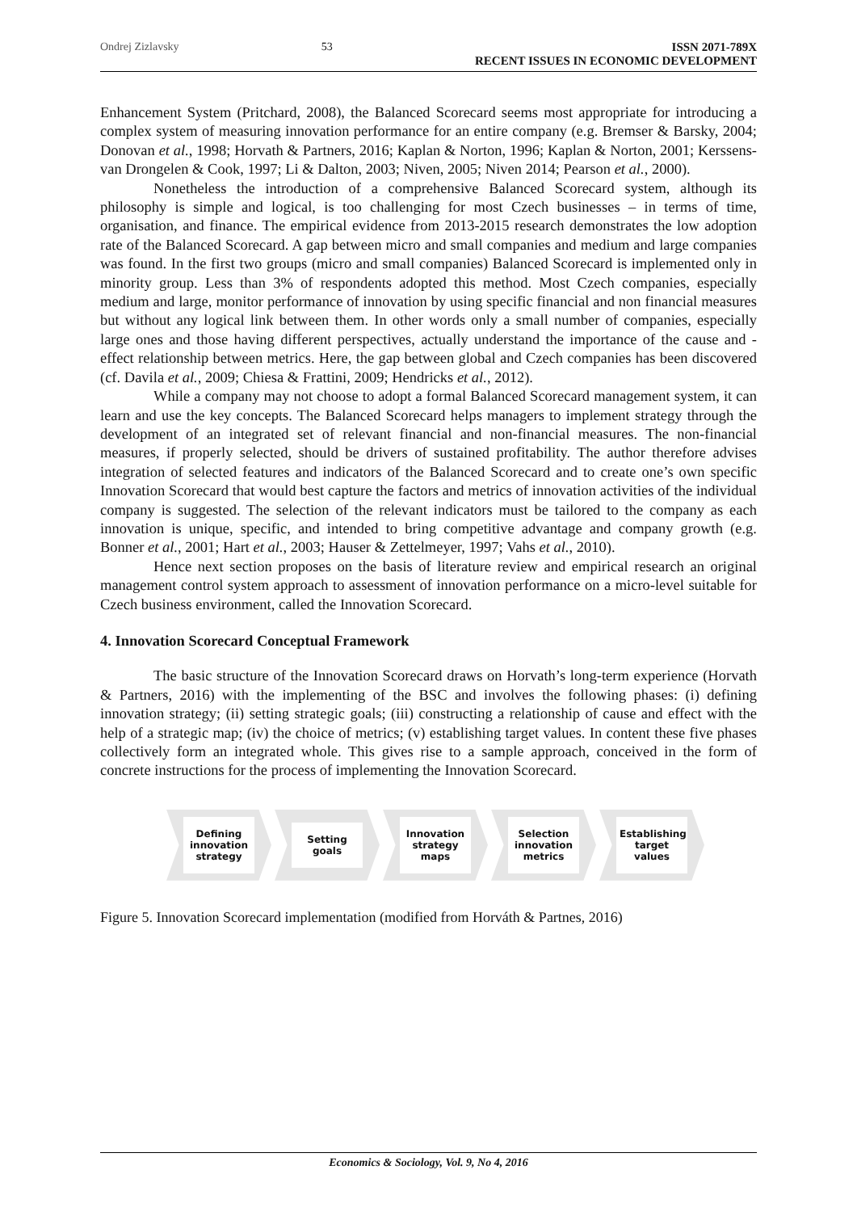Ondrej Zizlavsky 53 ISSN 2071-789X
RECENT ISSUES IN ECONOMIC DEVELOPMENT
Enhancement System (Pritchard, 2008), the Balanced Scorecard seems most appropriate for introducing a complex system of measuring innovation performance for an entire company (e.g. Bremser & Barsky, 2004; Donovan et al., 1998; Horvath & Partners, 2016; Kaplan & Norton, 1996; Kaplan & Norton, 2001; Kerssens-van Drongelen & Cook, 1997; Li & Dalton, 2003; Niven, 2005; Niven 2014; Pearson et al., 2000).
Nonetheless the introduction of a comprehensive Balanced Scorecard system, although its philosophy is simple and logical, is too challenging for most Czech businesses – in terms of time, organisation, and finance. The empirical evidence from 2013-2015 research demonstrates the low adoption rate of the Balanced Scorecard. A gap between micro and small companies and medium and large companies was found. In the first two groups (micro and small companies) Balanced Scorecard is implemented only in minority group. Less than 3% of respondents adopted this method. Most Czech companies, especially medium and large, monitor performance of innovation by using specific financial and non financial measures but without any logical link between them. In other words only a small number of companies, especially large ones and those having different perspectives, actually understand the importance of the cause and -effect relationship between metrics. Here, the gap between global and Czech companies has been discovered (cf. Davila et al., 2009; Chiesa & Frattini, 2009; Hendricks et al., 2012).
While a company may not choose to adopt a formal Balanced Scorecard management system, it can learn and use the key concepts. The Balanced Scorecard helps managers to implement strategy through the development of an integrated set of relevant financial and non-financial measures. The non-financial measures, if properly selected, should be drivers of sustained profitability. The author therefore advises integration of selected features and indicators of the Balanced Scorecard and to create one’s own specific Innovation Scorecard that would best capture the factors and metrics of innovation activities of the individual company is suggested. The selection of the relevant indicators must be tailored to the company as each innovation is unique, specific, and intended to bring competitive advantage and company growth (e.g. Bonner et al., 2001; Hart et al., 2003; Hauser & Zettelmeyer, 1997; Vahs et al., 2010).
Hence next section proposes on the basis of literature review and empirical research an original management control system approach to assessment of innovation performance on a micro-level suitable for Czech business environment, called the Innovation Scorecard.
4. Innovation Scorecard Conceptual Framework
The basic structure of the Innovation Scorecard draws on Horvath’s long-term experience (Horvath & Partners, 2016) with the implementing of the BSC and involves the following phases: (i) defining innovation strategy; (ii) setting strategic goals; (iii) constructing a relationship of cause and effect with the help of a strategic map; (iv) the choice of metrics; (v) establishing target values. In content these five phases collectively form an integrated whole. This gives rise to a sample approach, conceived in the form of concrete instructions for the process of implementing the Innovation Scorecard.
Defining innovation strategy
Setting goals Innovation strategy maps
Selection innovation metrics
Establishing target values
Figure 5. Innovation Scorecard implementation (modified from Horváth & Partnes, 2016)
Economics & Sociology, Vol. 9, No 4, 2016